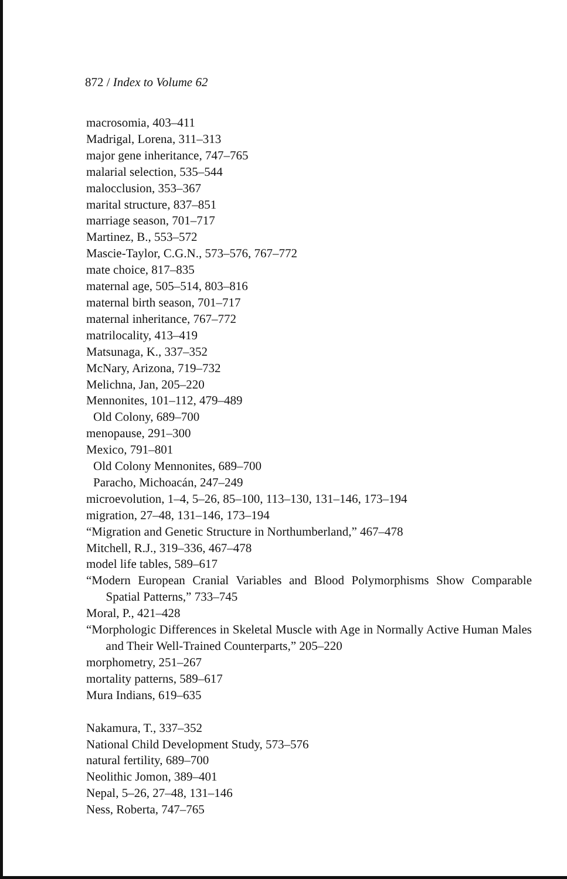872 / Index to Volume 62
macrosomia, 403–411
Madrigal, Lorena, 311–313
major gene inheritance, 747–765
malarial selection, 535–544
malocclusion, 353–367
marital structure, 837–851
marriage season, 701–717
Martinez, B., 553–572
Mascie-Taylor, C.G.N., 573–576, 767–772
mate choice, 817–835
maternal age, 505–514, 803–816
maternal birth season, 701–717
maternal inheritance, 767–772
matrilocality, 413–419
Matsunaga, K., 337–352
McNary, Arizona, 719–732
Melichna, Jan, 205–220
Mennonites, 101–112, 479–489
Old Colony, 689–700
menopause, 291–300
Mexico, 791–801
Old Colony Mennonites, 689–700
Paracho, Michoacán, 247–249
microevolution, 1–4, 5–26, 85–100, 113–130, 131–146, 173–194
migration, 27–48, 131–146, 173–194
“Migration and Genetic Structure in Northumberland,” 467–478
Mitchell, R.J., 319–336, 467–478
model life tables, 589–617
“Modern European Cranial Variables and Blood Polymorphisms Show Comparable Spatial Patterns,” 733–745
Moral, P., 421–428
“Morphologic Differences in Skeletal Muscle with Age in Normally Active Human Males and Their Well-Trained Counterparts,” 205–220
morphometry, 251–267
mortality patterns, 589–617
Mura Indians, 619–635
Nakamura, T., 337–352
National Child Development Study, 573–576
natural fertility, 689–700
Neolithic Jomon, 389–401
Nepal, 5–26, 27–48, 131–146
Ness, Roberta, 747–765